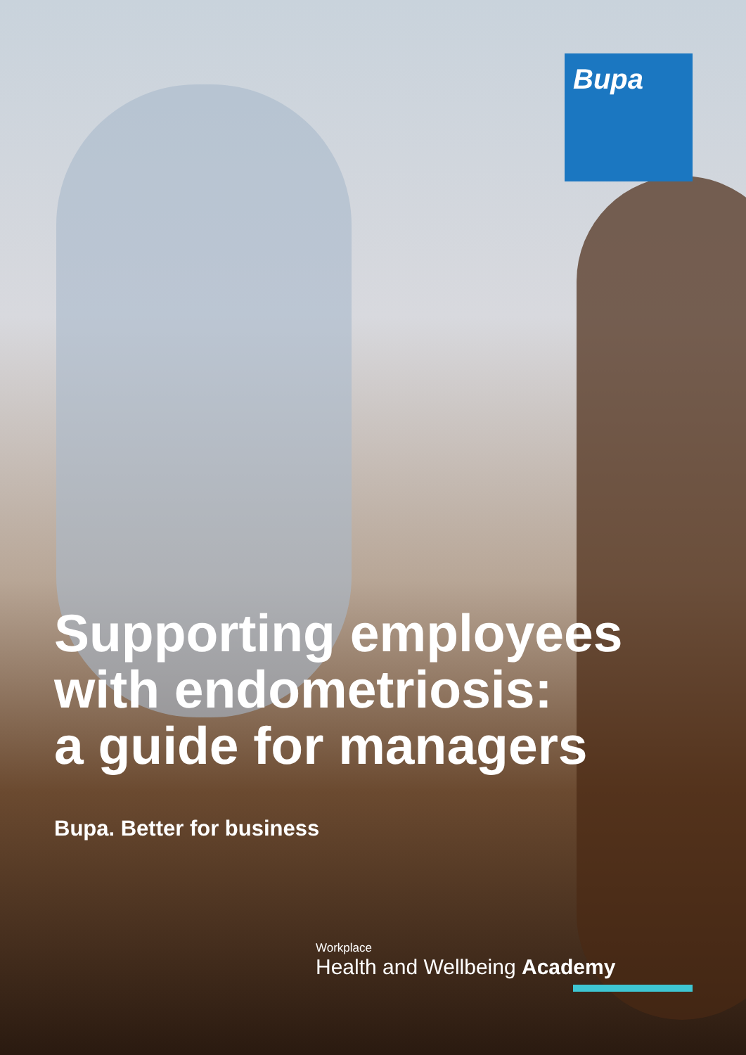Bupa
Supporting employees
with endometriosis:
a guide for managers
Bupa. Better for business
Workplace
Health and Wellbeing Academy